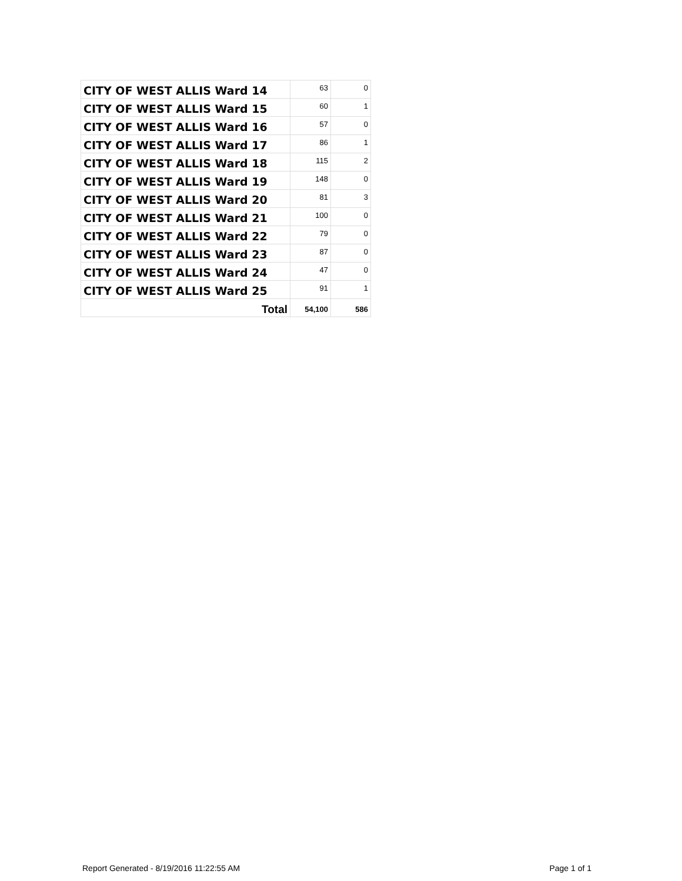| CITY OF WEST ALLIS Ward 14 | 63 | 0 |
| CITY OF WEST ALLIS Ward 15 | 60 | 1 |
| CITY OF WEST ALLIS Ward 16 | 57 | 0 |
| CITY OF WEST ALLIS Ward 17 | 86 | 1 |
| CITY OF WEST ALLIS Ward 18 | 115 | 2 |
| CITY OF WEST ALLIS Ward 19 | 148 | 0 |
| CITY OF WEST ALLIS Ward 20 | 81 | 3 |
| CITY OF WEST ALLIS Ward 21 | 100 | 0 |
| CITY OF WEST ALLIS Ward 22 | 79 | 0 |
| CITY OF WEST ALLIS Ward 23 | 87 | 0 |
| CITY OF WEST ALLIS Ward 24 | 47 | 0 |
| CITY OF WEST ALLIS Ward 25 | 91 | 1 |
| Total | 54,100 | 586 |
Report Generated - 8/19/2016 11:22:55 AM Page 1 of 1